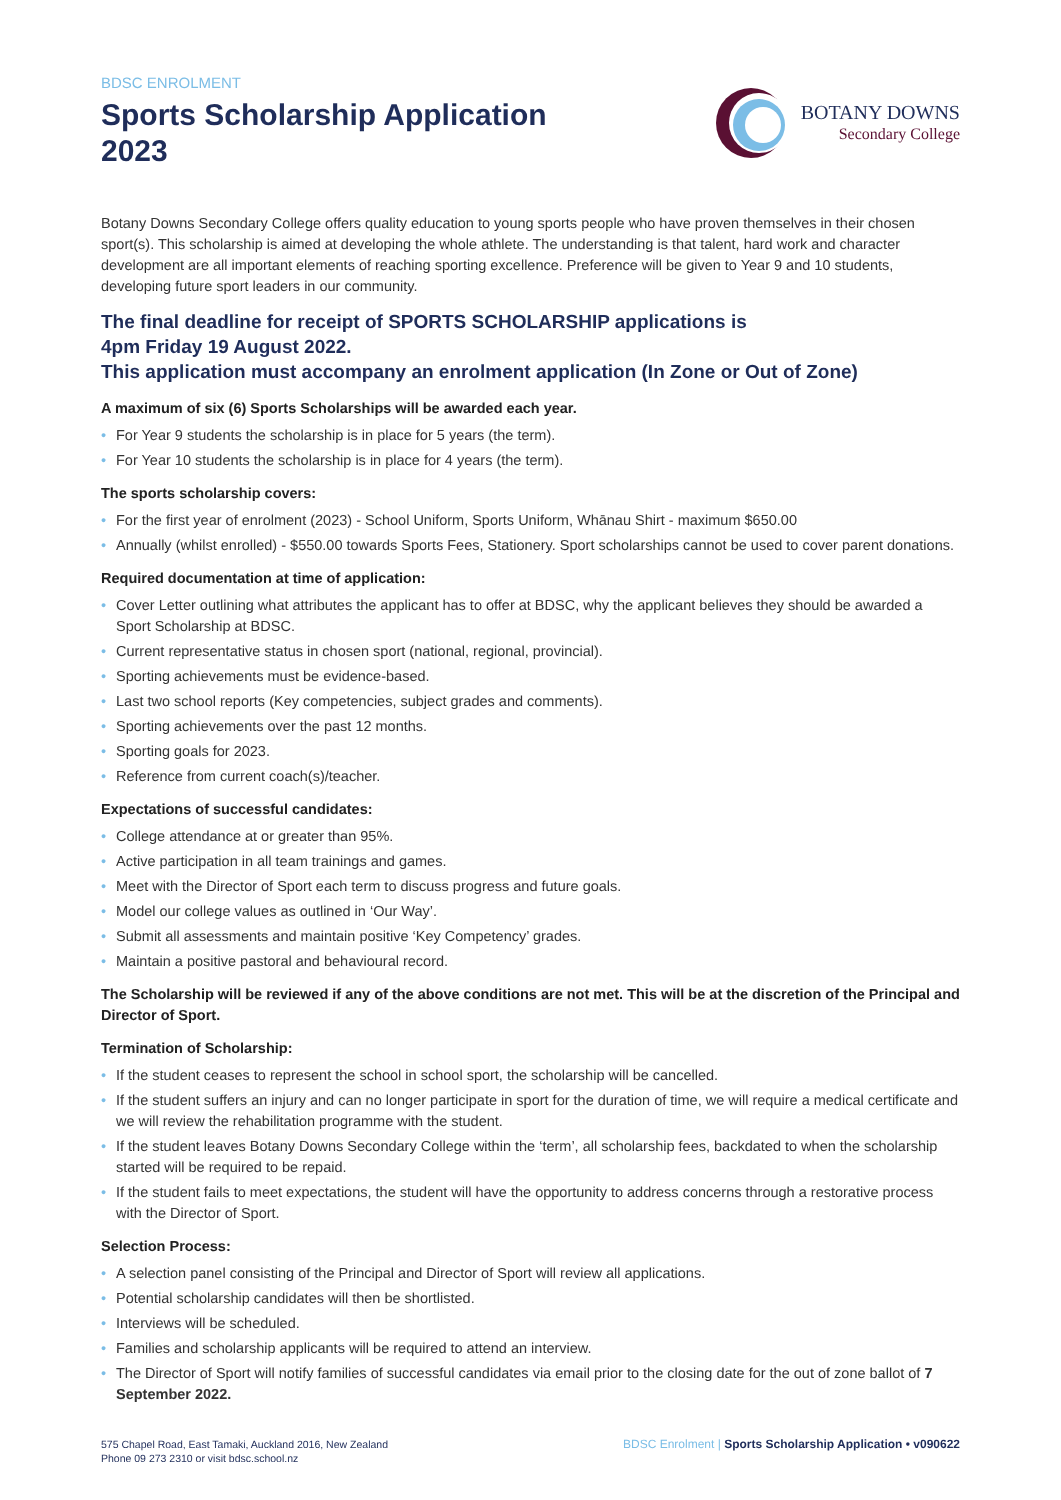BDSC ENROLMENT
Sports Scholarship Application
2023
BOTANY DOWNS
Secondary College
Botany Downs Secondary College offers quality education to young sports people who have proven themselves in their chosen sport(s). This scholarship is aimed at developing the whole athlete. The understanding is that talent, hard work and character development are all important elements of reaching sporting excellence. Preference will be given to Year 9 and 10 students, developing future sport leaders in our community.
The final deadline for receipt of SPORTS SCHOLARSHIP applications is
4pm Friday 19 August 2022.
This application must accompany an enrolment application (In Zone or Out of Zone)
A maximum of six (6) Sports Scholarships will be awarded each year.
• For Year 9 students the scholarship is in place for 5 years (the term).
• For Year 10 students the scholarship is in place for 4 years (the term).
The sports scholarship covers:
• For the first year of enrolment (2023) - School Uniform, Sports Uniform, Whānau Shirt - maximum $650.00
• Annually (whilst enrolled) - $550.00 towards Sports Fees, Stationery. Sport scholarships cannot be used to cover parent donations.
Required documentation at time of application:
• Cover Letter outlining what attributes the applicant has to offer at BDSC, why the applicant believes they should be awarded a Sport Scholarship at BDSC.
• Current representative status in chosen sport (national, regional, provincial).
• Sporting achievements must be evidence-based.
• Last two school reports (Key competencies, subject grades and comments).
• Sporting achievements over the past 12 months.
• Sporting goals for 2023.
• Reference from current coach(s)/teacher.
Expectations of successful candidates:
• College attendance at or greater than 95%.
• Active participation in all team trainings and games.
• Meet with the Director of Sport each term to discuss progress and future goals.
• Model our college values as outlined in ‘Our Way’.
• Submit all assessments and maintain positive ‘Key Competency’ grades.
• Maintain a positive pastoral and behavioural record.
The Scholarship will be reviewed if any of the above conditions are not met. This will be at the discretion of the Principal and Director of Sport.
Termination of Scholarship:
• If the student ceases to represent the school in school sport, the scholarship will be cancelled.
• If the student suffers an injury and can no longer participate in sport for the duration of time, we will require a medical certificate and we will review the rehabilitation programme with the student.
• If the student leaves Botany Downs Secondary College within the ‘term’, all scholarship fees, backdated to when the scholarship started will be required to be repaid.
• If the student fails to meet expectations, the student will have the opportunity to address concerns through a restorative process with the Director of Sport.
Selection Process:
• A selection panel consisting of the Principal and Director of Sport will review all applications.
• Potential scholarship candidates will then be shortlisted.
• Interviews will be scheduled.
• Families and scholarship applicants will be required to attend an interview.
• The Director of Sport will notify families of successful candidates via email prior to the closing date for the out of zone ballot of 7 September 2022.
575 Chapel Road, East Tamaki, Auckland 2016, New Zealand
Phone 09 273 2310 or visit bdsc.school.nz
BDSC Enrolment | Sports Scholarship Application • v090622